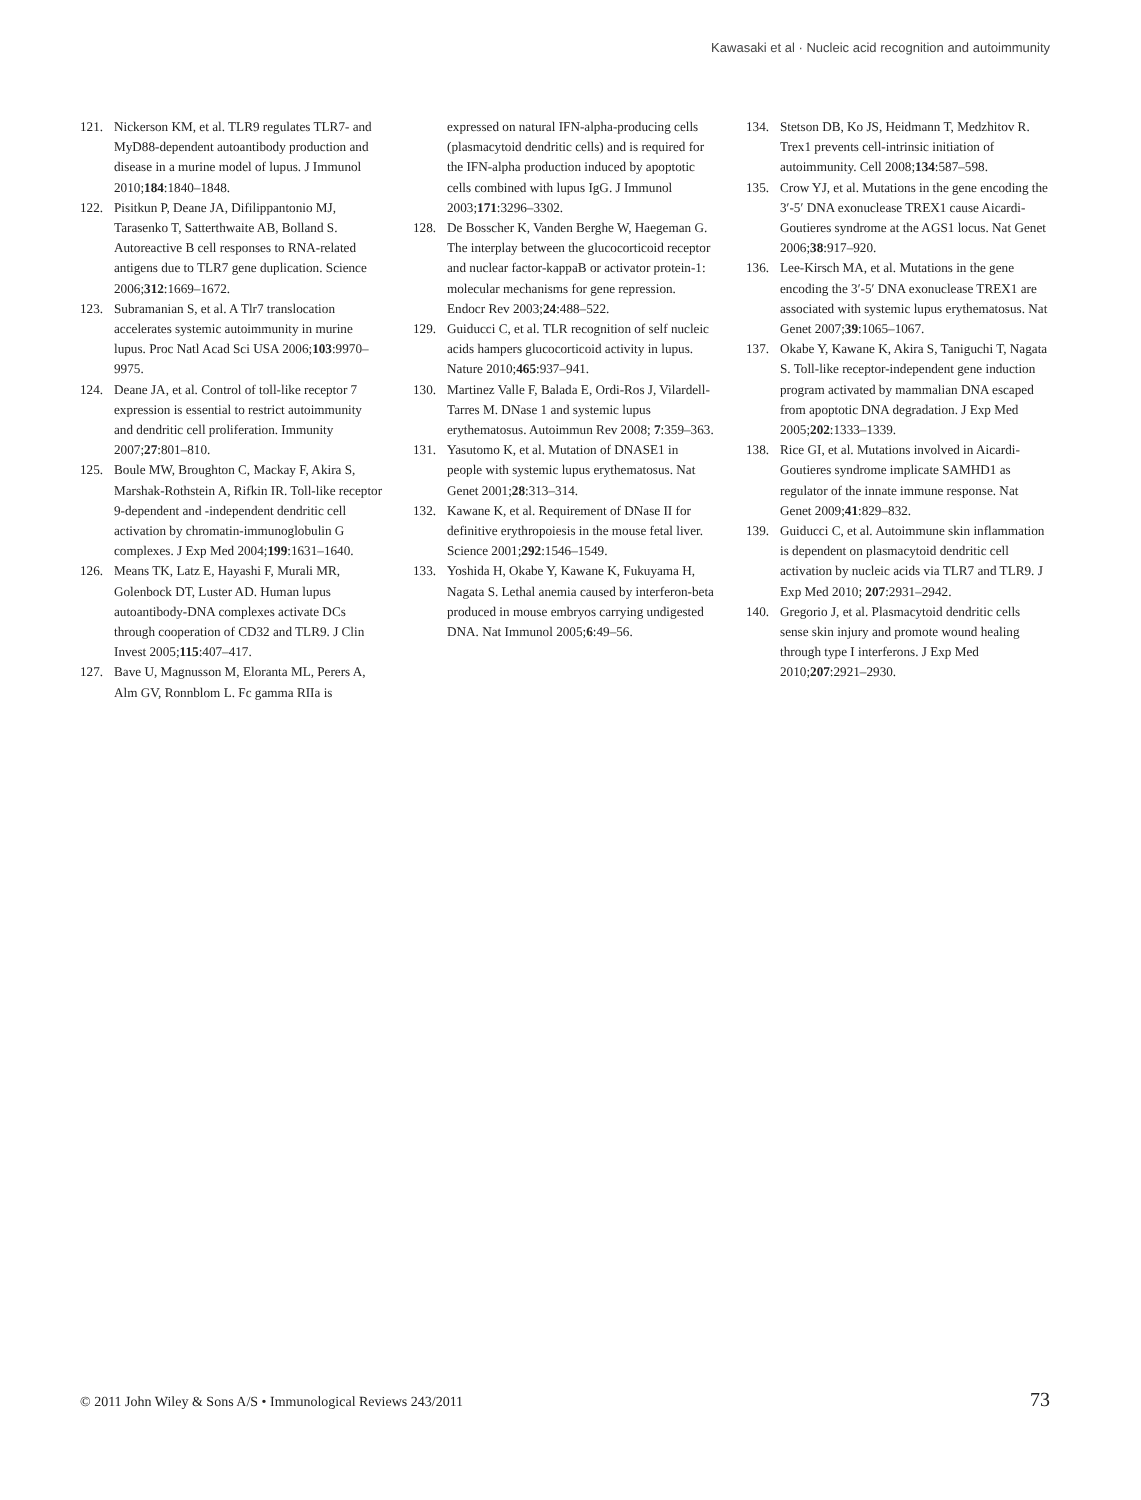Kawasaki et al · Nucleic acid recognition and autoimmunity
121. Nickerson KM, et al. TLR9 regulates TLR7- and MyD88-dependent autoantibody production and disease in a murine model of lupus. J Immunol 2010;184:1840–1848.
122. Pisitkun P, Deane JA, Difilippantonio MJ, Tarasenko T, Satterthwaite AB, Bolland S. Autoreactive B cell responses to RNA-related antigens due to TLR7 gene duplication. Science 2006;312:1669–1672.
123. Subramanian S, et al. A Tlr7 translocation accelerates systemic autoimmunity in murine lupus. Proc Natl Acad Sci USA 2006;103:9970–9975.
124. Deane JA, et al. Control of toll-like receptor 7 expression is essential to restrict autoimmunity and dendritic cell proliferation. Immunity 2007;27:801–810.
125. Boule MW, Broughton C, Mackay F, Akira S, Marshak-Rothstein A, Rifkin IR. Toll-like receptor 9-dependent and -independent dendritic cell activation by chromatin-immunoglobulin G complexes. J Exp Med 2004;199:1631–1640.
126. Means TK, Latz E, Hayashi F, Murali MR, Golenbock DT, Luster AD. Human lupus autoantibody-DNA complexes activate DCs through cooperation of CD32 and TLR9. J Clin Invest 2005;115:407–417.
127. Bave U, Magnusson M, Eloranta ML, Perers A, Alm GV, Ronnblom L. Fc gamma RIIa is
expressed on natural IFN-alpha-producing cells (plasmacytoid dendritic cells) and is required for the IFN-alpha production induced by apoptotic cells combined with lupus IgG. J Immunol 2003;171:3296–3302.
128. De Bosscher K, Vanden Berghe W, Haegeman G. The interplay between the glucocorticoid receptor and nuclear factor-kappaB or activator protein-1: molecular mechanisms for gene repression. Endocr Rev 2003;24:488–522.
129. Guiducci C, et al. TLR recognition of self nucleic acids hampers glucocorticoid activity in lupus. Nature 2010;465:937–941.
130. Martinez Valle F, Balada E, Ordi-Ros J, Vilardell-Tarres M. DNase 1 and systemic lupus erythematosus. Autoimmun Rev 2008; 7:359–363.
131. Yasutomo K, et al. Mutation of DNASE1 in people with systemic lupus erythematosus. Nat Genet 2001;28:313–314.
132. Kawane K, et al. Requirement of DNase II for definitive erythropoiesis in the mouse fetal liver. Science 2001;292:1546–1549.
133. Yoshida H, Okabe Y, Kawane K, Fukuyama H, Nagata S. Lethal anemia caused by interferon-beta produced in mouse embryos carrying undigested DNA. Nat Immunol 2005;6:49–56.
134. Stetson DB, Ko JS, Heidmann T, Medzhitov R. Trex1 prevents cell-intrinsic initiation of autoimmunity. Cell 2008;134:587–598.
135. Crow YJ, et al. Mutations in the gene encoding the 3′-5′ DNA exonuclease TREX1 cause Aicardi-Goutieres syndrome at the AGS1 locus. Nat Genet 2006;38:917–920.
136. Lee-Kirsch MA, et al. Mutations in the gene encoding the 3′-5′ DNA exonuclease TREX1 are associated with systemic lupus erythematosus. Nat Genet 2007;39:1065–1067.
137. Okabe Y, Kawane K, Akira S, Taniguchi T, Nagata S. Toll-like receptor-independent gene induction program activated by mammalian DNA escaped from apoptotic DNA degradation. J Exp Med 2005;202:1333–1339.
138. Rice GI, et al. Mutations involved in Aicardi-Goutieres syndrome implicate SAMHD1 as regulator of the innate immune response. Nat Genet 2009;41:829–832.
139. Guiducci C, et al. Autoimmune skin inflammation is dependent on plasmacytoid dendritic cell activation by nucleic acids via TLR7 and TLR9. J Exp Med 2010; 207:2931–2942.
140. Gregorio J, et al. Plasmacytoid dendritic cells sense skin injury and promote wound healing through type I interferons. J Exp Med 2010;207:2921–2930.
© 2011 John Wiley & Sons A/S • Immunological Reviews 243/2011 73